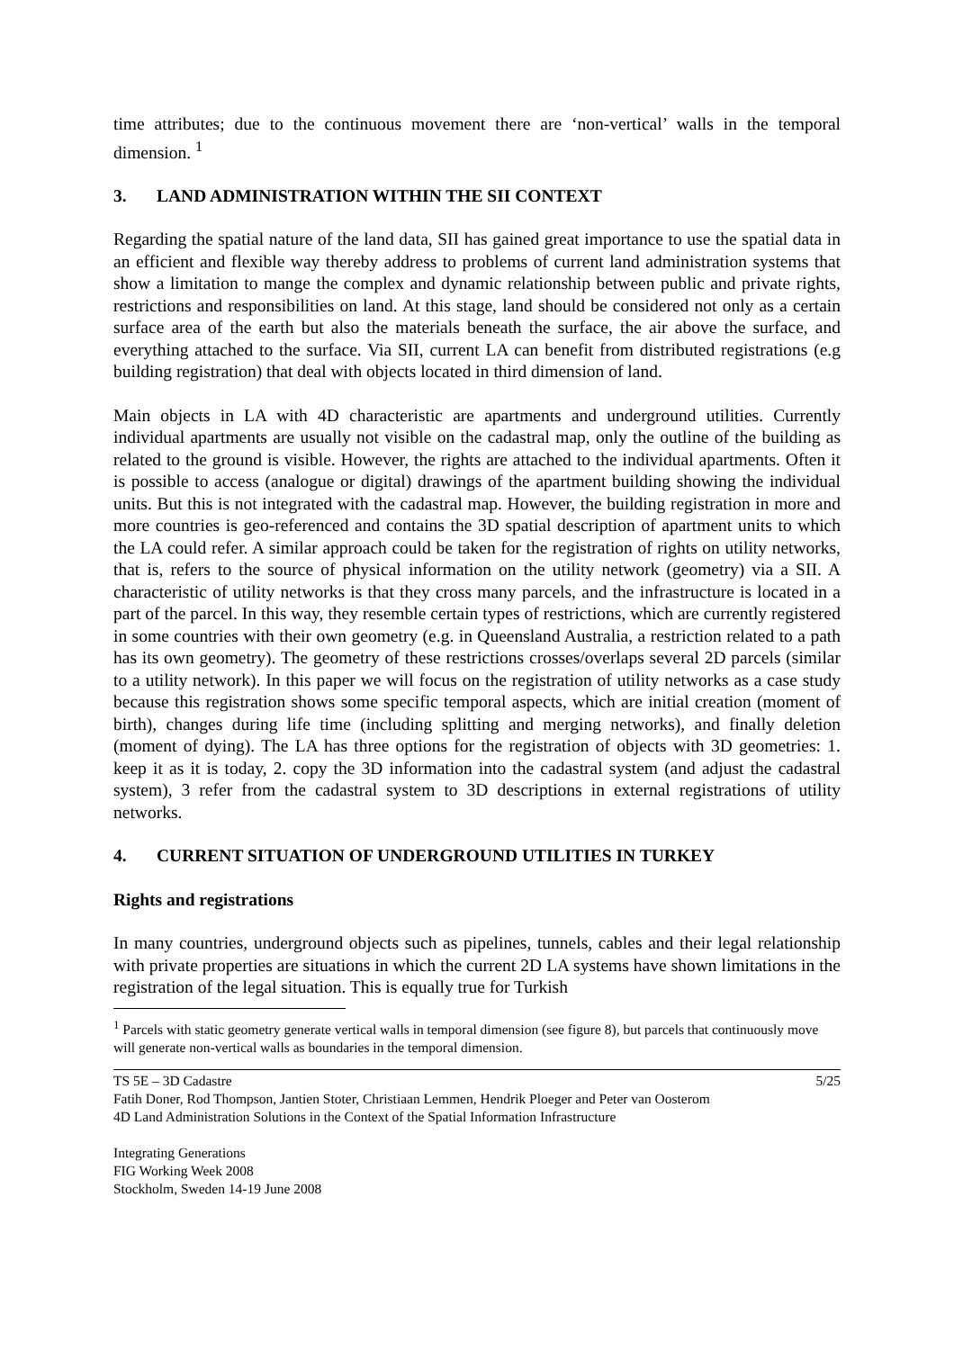time attributes; due to the continuous movement there are ‘non-vertical’ walls in the temporal dimension. <sup>1</sup>
3. LAND ADMINISTRATION WITHIN THE SII CONTEXT
Regarding the spatial nature of the land data, SII has gained great importance to use the spatial data in an efficient and flexible way thereby address to problems of current land administration systems that show a limitation to mange the complex and dynamic relationship between public and private rights, restrictions and responsibilities on land. At this stage, land should be considered not only as a certain surface area of the earth but also the materials beneath the surface, the air above the surface, and everything attached to the surface. Via SII, current LA can benefit from distributed registrations (e.g building registration) that deal with objects located in third dimension of land.
Main objects in LA with 4D characteristic are apartments and underground utilities. Currently individual apartments are usually not visible on the cadastral map, only the outline of the building as related to the ground is visible. However, the rights are attached to the individual apartments. Often it is possible to access (analogue or digital) drawings of the apartment building showing the individual units. But this is not integrated with the cadastral map. However, the building registration in more and more countries is geo-referenced and contains the 3D spatial description of apartment units to which the LA could refer. A similar approach could be taken for the registration of rights on utility networks, that is, refers to the source of physical information on the utility network (geometry) via a SII. A characteristic of utility networks is that they cross many parcels, and the infrastructure is located in a part of the parcel. In this way, they resemble certain types of restrictions, which are currently registered in some countries with their own geometry (e.g. in Queensland Australia, a restriction related to a path has its own geometry). The geometry of these restrictions crosses/overlaps several 2D parcels (similar to a utility network). In this paper we will focus on the registration of utility networks as a case study because this registration shows some specific temporal aspects, which are initial creation (moment of birth), changes during life time (including splitting and merging networks), and finally deletion (moment of dying). The LA has three options for the registration of objects with 3D geometries: 1. keep it as it is today, 2. copy the 3D information into the cadastral system (and adjust the cadastral system), 3 refer from the cadastral system to 3D descriptions in external registrations of utility networks.
4. CURRENT SITUATION OF UNDERGROUND UTILITIES IN TURKEY
Rights and registrations
In many countries, underground objects such as pipelines, tunnels, cables and their legal relationship with private properties are situations in which the current 2D LA systems have shown limitations in the registration of the legal situation. This is equally true for Turkish
<sup>1</sup> Parcels with static geometry generate vertical walls in temporal dimension (see figure 8), but parcels that continuously move will generate non-vertical walls as boundaries in the temporal dimension.
5/25 TS 5E – 3D Cadastre
Fatih Doner, Rod Thompson, Jantien Stoter, Christiaan Lemmen, Hendrik Ploeger and Peter van Oosterom
4D Land Administration Solutions in the Context of the Spatial Information Infrastructure
Integrating Generations
FIG Working Week 2008
Stockholm, Sweden 14-19 June 2008